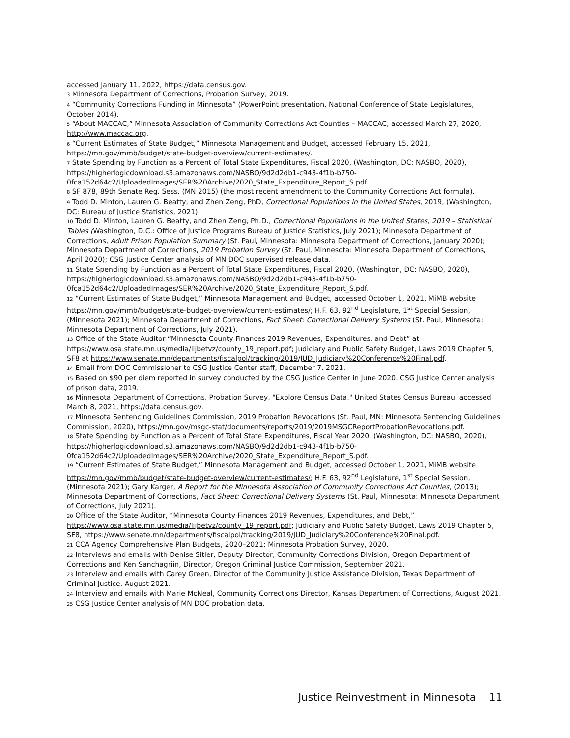accessed January 11, 2022, https://data.census.gov.
<sup>3</sup> Minnesota Department of Corrections, Probation Survey, 2019.
<sup>4</sup> “Community Corrections Funding in Minnesota” (PowerPoint presentation, National Conference of State Legislatures, October 2014).
<sup>5</sup> “About MACCAC,” Minnesota Association of Community Corrections Act Counties – MACCAC, accessed March 27, 2020, http://www.maccac.org.
<sup>6</sup> “Current Estimates of State Budget,” Minnesota Management and Budget, accessed February 15, 2021, https://mn.gov/mmb/budget/state-budget-overview/current-estimates/.
<sup>7</sup> State Spending by Function as a Percent of Total State Expenditures, Fiscal 2020, (Washington, DC: NASBO, 2020), https://higherlogicdownload.s3.amazonaws.com/NASBO/9d2d2db1-c943-4f1b-b750-0fca152d64c2/UploadedImages/SER%20Archive/2020_State_Expenditure_Report_S.pdf.
<sup>8</sup> SF 878, 89th Senate Reg. Sess. (MN 2015) (the most recent amendment to the Community Corrections Act formula).
<sup>9</sup> Todd D. Minton, Lauren G. Beatty, and Zhen Zeng, PhD, Correctional Populations in the United States, 2019, (Washington, DC: Bureau of Justice Statistics, 2021).
<sup>10</sup> Todd D. Minton, Lauren G. Beatty, and Zhen Zeng, Ph.D., Correctional Populations in the United States, 2019 – Statistical Tables (Washington, D.C.: Office of Justice Programs Bureau of Justice Statistics, July 2021); Minnesota Department of Corrections, Adult Prison Population Summary (St. Paul, Minnesota: Minnesota Department of Corrections, January 2020); Minnesota Department of Corrections, 2019 Probation Survey (St. Paul, Minnesota: Minnesota Department of Corrections, April 2020); CSG Justice Center analysis of MN DOC supervised release data.
<sup>11</sup> State Spending by Function as a Percent of Total State Expenditures, Fiscal 2020, (Washington, DC: NASBO, 2020), https://higherlogicdownload.s3.amazonaws.com/NASBO/9d2d2db1-c943-4f1b-b750-0fca152d64c2/UploadedImages/SER%20Archive/2020_State_Expenditure_Report_S.pdf.
<sup>12</sup> “Current Estimates of State Budget,” Minnesota Management and Budget, accessed October 1, 2021, MiMB website https://mn.gov/mmb/budget/state-budget-overview/current-estimates/; H.F. 63, 92<sup>nd</sup> Legislature, 1<sup>st</sup> Special Session, (Minnesota 2021); Minnesota Department of Corrections, Fact Sheet: Correctional Delivery Systems (St. Paul, Minnesota: Minnesota Department of Corrections, July 2021).
<sup>13</sup> Office of the State Auditor “Minnesota County Finances 2019 Revenues, Expenditures, and Debt” at https://www.osa.state.mn.us/media/lijbetvz/county_19_report.pdf; Judiciary and Public Safety Budget, Laws 2019 Chapter 5, SF8 at https://www.senate.mn/departments/fiscalpol/tracking/2019/JUD_Judiciary%20Conference%20Final.pdf.
<sup>14</sup> Email from DOC Commissioner to CSG Justice Center staff, December 7, 2021.
<sup>15</sup> Based on $90 per diem reported in survey conducted by the CSG Justice Center in June 2020. CSG Justice Center analysis of prison data, 2019.
<sup>16</sup> Minnesota Department of Corrections, Probation Survey, "Explore Census Data," United States Census Bureau, accessed March 8, 2021, https://data.census.gov.
<sup>17</sup> Minnesota Sentencing Guidelines Commission, 2019 Probation Revocations (St. Paul, MN: Minnesota Sentencing Guidelines Commission, 2020), https://mn.gov/msgc-stat/documents/reports/2019/2019MSGCReportProbationRevocations.pdf.
<sup>18</sup> State Spending by Function as a Percent of Total State Expenditures, Fiscal Year 2020, (Washington, DC: NASBO, 2020), https://higherlogicdownload.s3.amazonaws.com/NASBO/9d2d2db1-c943-4f1b-b750-0fca152d64c2/UploadedImages/SER%20Archive/2020_State_Expenditure_Report_S.pdf.
<sup>19</sup> “Current Estimates of State Budget,” Minnesota Management and Budget, accessed October 1, 2021, MiMB website https://mn.gov/mmb/budget/state-budget-overview/current-estimates/; H.F. 63, 92<sup>nd</sup> Legislature, 1<sup>st</sup> Special Session, (Minnesota 2021); Gary Karger, A Report for the Minnesota Association of Community Corrections Act Counties, (2013); Minnesota Department of Corrections, Fact Sheet: Correctional Delivery Systems (St. Paul, Minnesota: Minnesota Department of Corrections, July 2021).
<sup>20</sup> Office of the State Auditor, “Minnesota County Finances 2019 Revenues, Expenditures, and Debt,” https://www.osa.state.mn.us/media/lijbetvz/county_19_report.pdf; Judiciary and Public Safety Budget, Laws 2019 Chapter 5, SF8, https://www.senate.mn/departments/fiscalpol/tracking/2019/JUD_Judiciary%20Conference%20Final.pdf.
<sup>21</sup> CCA Agency Comprehensive Plan Budgets, 2020–2021; Minnesota Probation Survey, 2020.
<sup>22</sup> Interviews and emails with Denise Sitler, Deputy Director, Community Corrections Division, Oregon Department of Corrections and Ken Sanchagriin, Director, Oregon Criminal Justice Commission, September 2021.
<sup>23</sup> Interview and emails with Carey Green, Director of the Community Justice Assistance Division, Texas Department of Criminal Justice, August 2021.
<sup>24</sup> Interview and emails with Marie McNeal, Community Corrections Director, Kansas Department of Corrections, August 2021.
<sup>25</sup> CSG Justice Center analysis of MN DOC probation data.
Justice Reinvestment in Minnesota 11